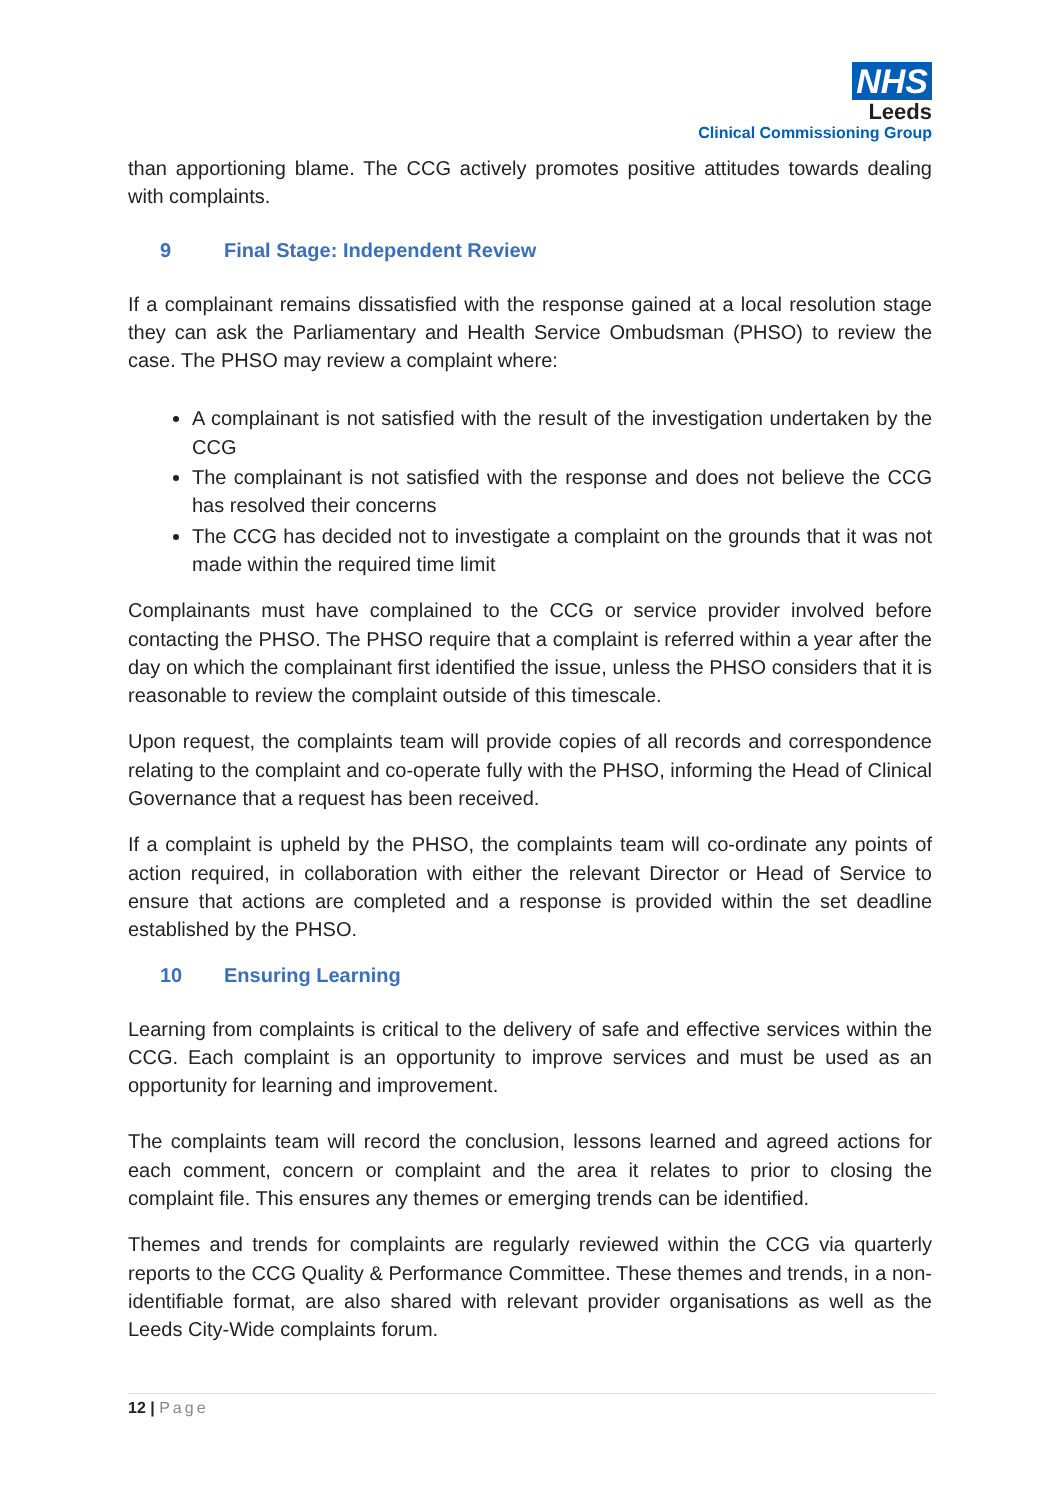NHS
Leeds
Clinical Commissioning Group
than apportioning blame. The CCG actively promotes positive attitudes towards dealing with complaints.
9 Final Stage: Independent Review
If a complainant remains dissatisfied with the response gained at a local resolution stage they can ask the Parliamentary and Health Service Ombudsman (PHSO) to review the case. The PHSO may review a complaint where:
A complainant is not satisfied with the result of the investigation undertaken by the CCG
The complainant is not satisfied with the response and does not believe the CCG has resolved their concerns
The CCG has decided not to investigate a complaint on the grounds that it was not made within the required time limit
Complainants must have complained to the CCG or service provider involved before contacting the PHSO. The PHSO require that a complaint is referred within a year after the day on which the complainant first identified the issue, unless the PHSO considers that it is reasonable to review the complaint outside of this timescale.
Upon request, the complaints team will provide copies of all records and correspondence relating to the complaint and co-operate fully with the PHSO, informing the Head of Clinical Governance that a request has been received.
If a complaint is upheld by the PHSO, the complaints team will co-ordinate any points of action required, in collaboration with either the relevant Director or Head of Service to ensure that actions are completed and a response is provided within the set deadline established by the PHSO.
10 Ensuring Learning
Learning from complaints is critical to the delivery of safe and effective services within the CCG. Each complaint is an opportunity to improve services and must be used as an opportunity for learning and improvement.
The complaints team will record the conclusion, lessons learned and agreed actions for each comment, concern or complaint and the area it relates to prior to closing the complaint file. This ensures any themes or emerging trends can be identified.
Themes and trends for complaints are regularly reviewed within the CCG via quarterly reports to the CCG Quality & Performance Committee. These themes and trends, in a non-identifiable format, are also shared with relevant provider organisations as well as the Leeds City-Wide complaints forum.
12 | Page